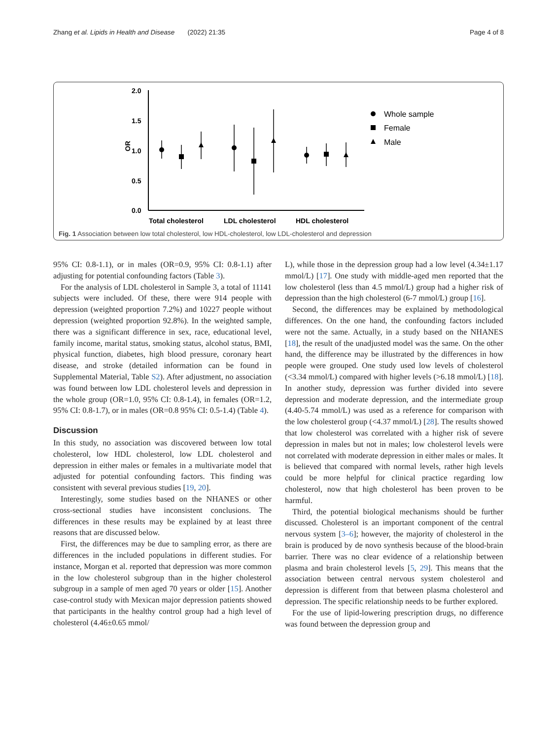Zhang et al. Lipids in Health and Disease (2022) 21:35 Page 4 of 8
2.0
1.5
1.0
0.5
0.0
OR
Total cholesterol
LDL cholesterol
HDL cholesterol
Whole sample
Female
Male
Fig. 1 Association between low total cholesterol, low HDL-cholesterol, low LDL-cholesterol and depression
95% CI: 0.8-1.1), or in males (OR=0.9, 95% CI: 0.8-1.1) after adjusting for potential confounding factors (Table 3).
For the analysis of LDL cholesterol in Sample 3, a total of 11141 subjects were included. Of these, there were 914 people with depression (weighted proportion 7.2%) and 10227 people without depression (weighted proportion 92.8%). In the weighted sample, there was a significant difference in sex, race, educational level, family income, marital status, smoking status, alcohol status, BMI, physical function, diabetes, high blood pressure, coronary heart disease, and stroke (detailed information can be found in Supplemental Material, Table S2). After adjustment, no association was found between low LDL cholesterol levels and depression in the whole group (OR=1.0, 95% CI: 0.8-1.4), in females (OR=1.2, 95% CI: 0.8-1.7), or in males (OR=0.8 95% CI: 0.5-1.4) (Table 4).
Discussion
In this study, no association was discovered between low total cholesterol, low HDL cholesterol, low LDL cholesterol and depression in either males or females in a multivariate model that adjusted for potential confounding factors. This finding was consistent with several previous studies [19, 20].
Interestingly, some studies based on the NHANES or other cross-sectional studies have inconsistent conclusions. The differences in these results may be explained by at least three reasons that are discussed below.
First, the differences may be due to sampling error, as there are differences in the included populations in different studies. For instance, Morgan et al. reported that depression was more common in the low cholesterol subgroup than in the higher cholesterol subgroup in a sample of men aged 70 years or older [15]. Another case-control study with Mexican major depression patients showed that participants in the healthy control group had a high level of cholesterol (4.46±0.65 mmol/
L), while those in the depression group had a low level (4.34±1.17 mmol/L) [17]. One study with middle-aged men reported that the low cholesterol (less than 4.5 mmol/L) group had a higher risk of depression than the high cholesterol (6-7 mmol/L) group [16].
Second, the differences may be explained by methodological differences. On the one hand, the confounding factors included were not the same. Actually, in a study based on the NHANES [18], the result of the unadjusted model was the same. On the other hand, the difference may be illustrated by the differences in how people were grouped. One study used low levels of cholesterol (<3.34 mmol/L) compared with higher levels (>6.18 mmol/L) [18]. In another study, depression was further divided into severe depression and moderate depression, and the intermediate group (4.40-5.74 mmol/L) was used as a reference for comparison with the low cholesterol group (<4.37 mmol/L) [28]. The results showed that low cholesterol was correlated with a higher risk of severe depression in males but not in males; low cholesterol levels were not correlated with moderate depression in either males or males. It is believed that compared with normal levels, rather high levels could be more helpful for clinical practice regarding low cholesterol, now that high cholesterol has been proven to be harmful.
Third, the potential biological mechanisms should be further discussed. Cholesterol is an important component of the central nervous system [3–6]; however, the majority of cholesterol in the brain is produced by de novo synthesis because of the blood-brain barrier. There was no clear evidence of a relationship between plasma and brain cholesterol levels [5, 29]. This means that the association between central nervous system cholesterol and depression is different from that between plasma cholesterol and depression. The specific relationship needs to be further explored.
For the use of lipid-lowering prescription drugs, no difference was found between the depression group and